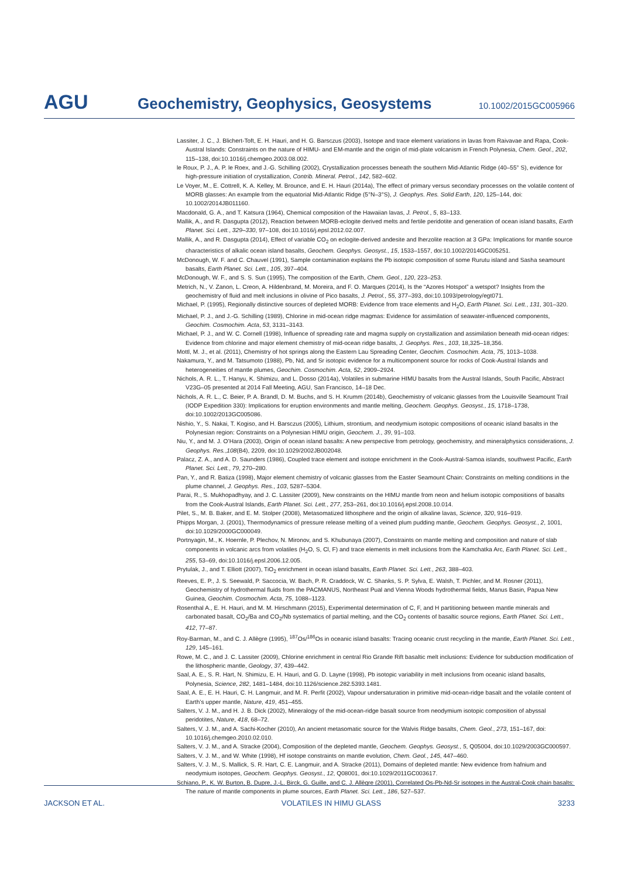AGU Geochemistry, Geophysics, Geosystems 10.1002/2015GC005966
Lassiter, J. C., J. Blichert-Toft, E. H. Hauri, and H. G. Barsczus (2003), Isotope and trace element variations in lavas from Raivavae and Rapa, Cook-Austral Islands: Constraints on the nature of HIMU- and EM-mantle and the origin of mid-plate volcanism in French Polynesia, Chem. Geol., 202, 115–138, doi:10.1016/j.chemgeo.2003.08.002.
le Roux, P. J., A. P. le Roex, and J.-G. Schilling (2002), Crystallization processes beneath the southern Mid-Atlantic Ridge (40–55° S), evidence for high-pressure initiation of crystallization, Contrib. Mineral. Petrol., 142, 582–602.
Le Voyer, M., E. Cottrell, K. A. Kelley, M. Brounce, and E. H. Hauri (2014a), The effect of primary versus secondary processes on the volatile content of MORB glasses: An example from the equatorial Mid-Atlantic Ridge (5°N–3°S), J. Geophys. Res. Solid Earth, 120, 125–144, doi: 10.1002/2014JB011160.
Macdonald, G. A., and T. Katsura (1964), Chemical composition of the Hawaiian lavas, J. Petrol., 5, 83–133.
Mallik, A., and R. Dasgupta (2012), Reaction between MORB-eclogite derived melts and fertile peridotite and generation of ocean island basalts, Earth Planet. Sci. Lett., 329–330, 97–108, doi:10.1016/j.epsl.2012.02.007.
Mallik, A., and R. Dasgupta (2014), Effect of variable CO<sub>2</sub> on eclogite-derived andesite and lherzolite reaction at 3 GPa: Implications for mantle source characteristics of alkalic ocean island basalts, Geochem. Geophys. Geosyst., 15, 1533–1557, doi:10.1002/2014GC005251.
McDonough, W. F. and C. Chauvel (1991), Sample contamination explains the Pb isotopic composition of some Rurutu island and Sasha seamount basalts, Earth Planet. Sci. Lett., 105, 397–404.
McDonough, W. F., and S. S. Sun (1995), The composition of the Earth, Chem. Geol., 120, 223–253.
Metrich, N., V. Zanon, L. Creon, A. Hildenbrand, M. Moreira, and F. O. Marques (2014), Is the “Azores Hotspot” a wetspot? Insights from the geochemistry of fluid and melt inclusions in olivine of Pico basalts, J. Petrol., 55, 377–393, doi:10.1093/petrology/egt071.
Michael, P. (1995), Regionally distinctive sources of depleted MORB: Evidence from trace elements and H<sub>2</sub>O, Earth Planet. Sci. Lett., 131, 301–320.
Michael, P. J., and J.-G. Schilling (1989), Chlorine in mid-ocean ridge magmas: Evidence for assimilation of seawater-influenced components, Geochim. Cosmochim. Acta, 53, 3131–3143.
Michael, P. J., and W. C. Cornell (1998), Influence of spreading rate and magma supply on crystallization and assimilation beneath mid-ocean ridges: Evidence from chlorine and major element chemistry of mid-ocean ridge basalts, J. Geophys. Res., 103, 18,325–18,356.
Mottl, M. J., et al. (2011), Chemistry of hot springs along the Eastern Lau Spreading Center, Geochim. Cosmochim. Acta, 75, 1013–1038.
Nakamura, Y., and M. Tatsumoto (1988), Pb, Nd, and Sr isotopic evidence for a multicomponent source for rocks of Cook-Austral Islands and heterogeneities of mantle plumes, Geochim. Cosmochim. Acta, 52, 2909–2924.
Nichols, A. R. L., T. Hanyu, K. Shimizu, and L. Dosso (2014a), Volatiles in submarine HIMU basalts from the Austral Islands, South Pacific, Abstract V23G–05 presented at 2014 Fall Meeting, AGU, San Francisco, 14–18 Dec.
Nichols, A. R. L., C. Beier, P. A. Brandl, D. M. Buchs, and S. H. Krumm (2014b), Geochemistry of volcanic glasses from the Louisville Seamount Trail (IODP Expedition 330): Implications for eruption environments and mantle melting, Geochem. Geophys. Geosyst., 15, 1718–1738, doi:10.1002/2013GC005086.
Nishio, Y., S. Nakai, T. Kogiso, and H. Barsczus (2005), Lithium, strontium, and neodymium isotopic compositions of oceanic island basalts in the Polynesian region: Constraints on a Polynesian HIMU origin, Geochem. J., 39, 91–103.
Niu, Y., and M. J. O’Hara (2003), Origin of ocean island basalts: A new perspective from petrology, geochemistry, and mineralphysics considerations, J. Geophys. Res.,108(B4), 2209, doi:10.1029/2002JB002048.
Palacz, Z. A., and A. D. Saunders (1986), Coupled trace element and isotope enrichment in the Cook-Austral-Samoa islands, southwest Pacific, Earth Planet. Sci. Lett., 79, 270–280.
Pan, Y., and R. Batiza (1998), Major element chemistry of volcanic glasses from the Easter Seamount Chain: Constraints on melting conditions in the plume channel, J. Geophys. Res., 103, 5287–5304.
Parai, R., S. Mukhopadhyay, and J. C. Lassiter (2009), New constraints on the HIMU mantle from neon and helium isotopic compositions of basalts from the Cook-Austral Islands, Earth Planet. Sci. Lett., 277, 253–261, doi:10.1016/j.epsl.2008.10.014.
Pilet, S., M. B. Baker, and E. M. Stolper (2008), Metasomatized lithosphere and the origin of alkaline lavas, Science, 320, 916–919.
Phipps Morgan, J. (2001), Thermodynamics of pressure release melting of a veined plum pudding mantle, Geochem. Geophys. Geosyst., 2, 1001, doi:10.1029/2000GC000049.
Portnyagin, M., K. Hoernle, P. Plechov, N. Mironov, and S. Khubunaya (2007), Constraints on mantle melting and composition and nature of slab components in volcanic arcs from volatiles (H<sub>2</sub>O, S, Cl, F) and trace elements in melt inclusions from the Kamchatka Arc, Earth Planet. Sci. Lett., 255, 53–69, doi:10.1016/j.epsl.2006.12.005.
Prytulak, J., and T. Elliott (2007), TiO<sub>2</sub> enrichment in ocean island basalts, Earth Planet. Sci. Lett., 263, 388–403.
Reeves, E. P., J. S. Seewald, P. Saccocia, W. Bach, P. R. Craddock, W. C. Shanks, S. P. Sylva, E. Walsh, T. Pichler, and M. Rosner (2011), Geochemistry of hydrothermal fluids from the PACMANUS, Northeast Pual and Vienna Woods hydrothermal fields, Manus Basin, Papua New Guinea, Geochim. Cosmochim. Acta, 75, 1088–1123.
Rosenthal A., E. H. Hauri, and M. M. Hirschmann (2015), Experimental determination of C, F, and H partitioning between mantle minerals and carbonated basalt, CO<sub>2</sub>/Ba and CO<sub>2</sub>/Nb systematics of partial melting, and the CO<sub>2</sub> contents of basaltic source regions, Earth Planet. Sci. Lett., 412, 77–87.
Roy-Barman, M., and C. J. Allègre (1995), <sup>187</sup>Os/<sup>186</sup>Os in oceanic island basalts: Tracing oceanic crust recycling in the mantle, Earth Planet. Sci. Lett., 129, 145–161.
Rowe, M. C., and J. C. Lassiter (2009), Chlorine enrichment in central Rio Grande Rift basaltic melt inclusions: Evidence for subduction modification of the lithospheric mantle, Geology, 37, 439–442.
Saal, A. E., S. R. Hart, N. Shimizu, E. H. Hauri, and G. D. Layne (1998), Pb isotopic variability in melt inclusions from oceanic island basalts, Polynesia, Science, 282, 1481–1484, doi:10.1126/science.282.5393.1481.
Saal, A. E., E. H. Hauri, C. H. Langmuir, and M. R. Perfit (2002), Vapour undersaturation in primitive mid-ocean-ridge basalt and the volatile content of Earth’s upper mantle, Nature, 419, 451–455.
Salters, V. J. M., and H. J. B. Dick (2002), Mineralogy of the mid-ocean-ridge basalt source from neodymium isotopic composition of abyssal peridotites, Nature, 418, 68–72.
Salters, V. J. M., and A. Sachi-Kocher (2010), An ancient metasomatic source for the Walvis Ridge basalts, Chem. Geol., 273, 151–167, doi: 10.1016/j.chemgeo.2010.02.010.
Salters, V. J. M., and A. Stracke (2004), Composition of the depleted mantle, Geochem. Geophys. Geosyst., 5, Q05004, doi:10.1029/2003GC000597.
Salters, V. J. M., and W. White (1998), Hf isotope constraints on mantle evolution, Chem. Geol., 145, 447–460.
Salters, V. J. M., S. Mallick, S. R. Hart, C. E. Langmuir, and A. Stracke (2011), Domains of depleted mantle: New evidence from hafnium and neodymium isotopes, Geochem. Geophys. Geosyst., 12, Q08001, doi:10.1029/2011GC003617.
Schiano, P., K. W. Burton, B. Dupre, J.-L. Birck, G. Guille, and C. J. Allègre (2001), Correlated Os-Pb-Nd-Sr isotopes in the Austral-Cook chain basalts: The nature of mantle components in plume sources, Earth Planet. Sci. Lett., 186, 527–537.
JACKSON ET AL. VOLATILES IN HIMU GLASS 3233